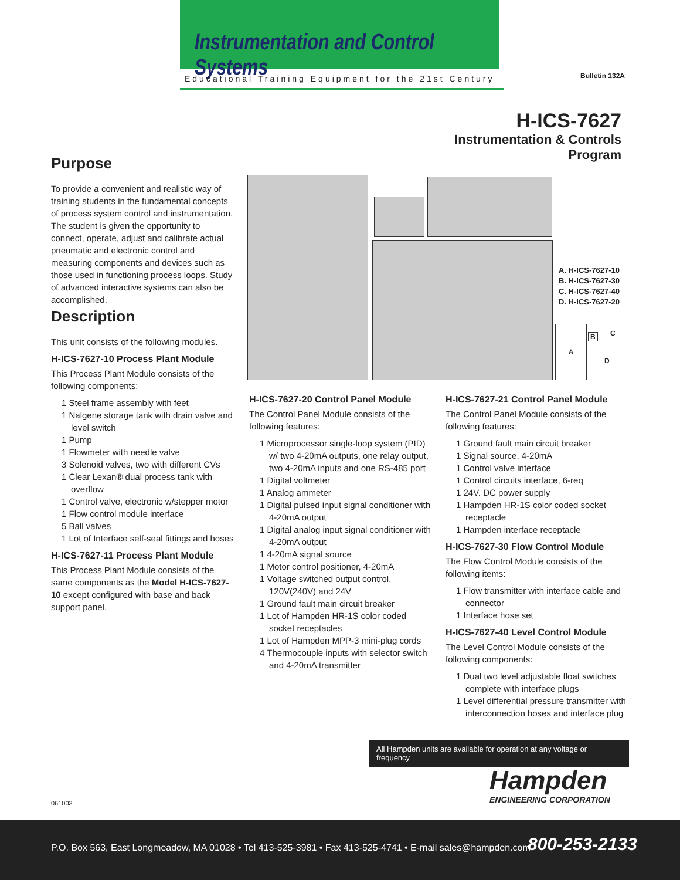Instrumentation and Control Systems
Educational Training Equipment for the 21st Century
Bulletin 132A
H-ICS-7627
Instrumentation & Controls
Program
A. H-ICS-7627-10
B. H-ICS-7627-30
C. H-ICS-7627-40
D. H-ICS-7627-20
A B C
D
Purpose
To provide a convenient and realistic way of training students in the fundamental concepts of process system control and instrumentation. The student is given the opportunity to connect, operate, adjust and calibrate actual pneumatic and electronic control and measuring components and devices such as those used in functioning process loops. Study of advanced interactive systems can also be accomplished.
Description
This unit consists of the following modules.
H-ICS-7627-10 Process Plant Module
This Process Plant Module consists of the following components:
1 Steel frame assembly with feet
1 Nalgene storage tank with drain valve and level switch
1 Pump
1 Flowmeter with needle valve
3 Solenoid valves, two with different CVs
1 Clear Lexan® dual process tank with overflow
1 Control valve, electronic w/stepper motor
1 Flow control module interface
5 Ball valves
1 Lot of Interface self-seal fittings and hoses
H-ICS-7627-11 Process Plant Module
This Process Plant Module consists of the same components as the Model H-ICS-7627-10 except configured with base and back support panel.
H-ICS-7627-20 Control Panel Module
The Control Panel Module consists of the following features:
1 Microprocessor single-loop system (PID) w/ two 4-20mA outputs, one relay output, two 4-20mA inputs and one RS-485 port
1 Digital voltmeter
1 Analog ammeter
1 Digital pulsed input signal conditioner with 4-20mA output
1 Digital analog input signal conditioner with 4-20mA output
1 4-20mA signal source
1 Motor control positioner, 4-20mA
1 Voltage switched output control, 120V(240V) and 24V
1 Ground fault main circuit breaker
1 Lot of Hampden HR-1S color coded socket receptacles
1 Lot of Hampden MPP-3 mini-plug cords
4 Thermocouple inputs with selector switch and 4-20mA transmitter
H-ICS-7627-21 Control Panel Module
The Control Panel Module consists of the following features:
1 Ground fault main circuit breaker
1 Signal source, 4-20mA
1 Control valve interface
1 Control circuits interface, 6-req
1 24V. DC power supply
1 Hampden HR-1S color coded socket receptacle
1 Hampden interface receptacle
H-ICS-7627-30 Flow Control Module
The Flow Control Module consists of the following items:
1 Flow transmitter with interface cable and connector
1 Interface hose set
H-ICS-7627-40 Level Control Module
The Level Control Module consists of the following components:
1 Dual two level adjustable float switches complete with interface plugs
1 Level differential pressure transmitter with interconnection hoses and interface plug
All Hampden units are available for operation at any voltage or frequency
Hampden
ENGINEERING CORPORATION
061003
P.O. Box 563, East Longmeadow, MA 01028 • Tel 413-525-3981 • Fax 413-525-4741 • E-mail sales@hampden.com 800-253-2133